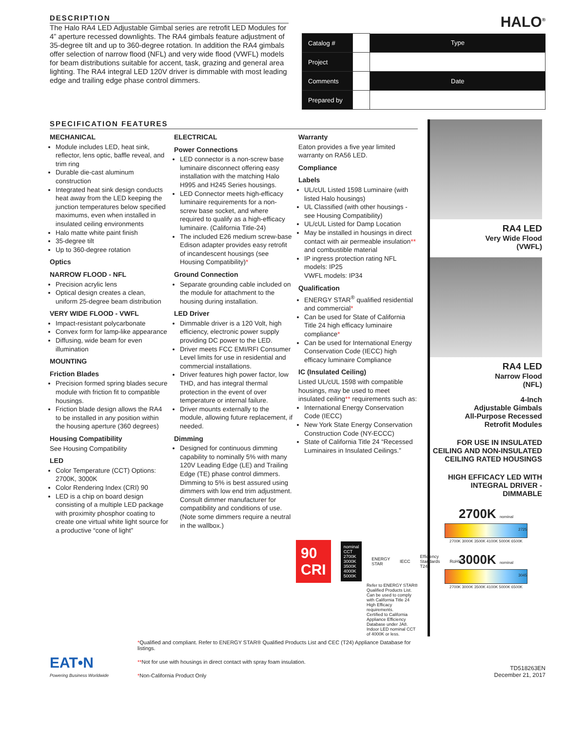DESCRIPTION
The Halo RA4 LED Adjustable Gimbal series are retrofit LED Modules for 4” aperture recessed downlights. The RA4 gimbals feature adjustment of 35-degree tilt and up to 360-degree rotation. In addition the RA4 gimbals offer selection of narrow flood (NFL) and very wide flood (VWFL) models for beam distributions suitable for accent, task, grazing and general area lighting. The RA4 integral LED 120V driver is dimmable with most leading edge and trailing edge phase control dimmers.
HALO<sup>®</sup>
| Catalog # | | Type |
| Project | | |
| Comments | | Date |
| Prepared by | | |
SPECIFICATION FEATURES
MECHANICAL
Module includes LED, heat sink, reflector, lens optic, baffle reveal, and trim ring
Durable die-cast aluminum construction
Integrated heat sink design conducts heat away from the LED keeping the junction temperatures below specified maximums, even when installed in insulated ceiling environments
Halo matte white paint finish
35-degree tilt
Up to 360-degree rotation
Optics
NARROW FLOOD - NFL
Precision acrylic lens
Optical design creates a clean, uniform 25-degree beam distribution
VERY WIDE FLOOD - VWFL
Impact-resistant polycarbonate
Convex form for lamp-like appearance
Diffusing, wide beam for even illumination
MOUNTING
Friction Blades
Precision formed spring blades secure module with friction fit to compatible housings.
Friction blade design allows the RA4 to be installed in any position within the housing aperture (360 degrees)
Housing Compatibility
See Housing Compatibility
LED
Color Temperature (CCT) Options: 2700K, 3000K
Color Rendering Index (CRI) 90
LED is a chip on board design consisting of a multiple LED package with proximity phosphor coating to create one virtual white light source for a productive “cone of light”
ELECTRICAL
Power Connections
LED connector is a non-screw base luminaire disconnect offering easy installation with the matching Halo H995 and H245 Series housings.
LED Connector meets high-efficacy luminaire requirements for a non-screw base socket, and where required to qualify as a high-efficacy luminaire. (California Title-24)
The included E26 medium screw-base Edison adapter provides easy retrofit of incandescent housings (see Housing Compatibility)*
Ground Connection
Separate grounding cable included on the module for attachment to the housing during installation.
LED Driver
Dimmable driver is a 120 Volt, high efficiency, electronic power supply providing DC power to the LED.
Driver meets FCC EMI/RFI Consumer Level limits for use in residential and commercial installations.
Driver features high power factor, low THD, and has integral thermal protection in the event of over temperature or internal failure.
Driver mounts externally to the module, allowing future replacement, if needed.
Dimming
Designed for continuous dimming capability to nominally 5% with many 120V Leading Edge (LE) and Trailing Edge (TE) phase control dimmers. Dimming to 5% is best assured using dimmers with low end trim adjustment. Consult dimmer manufacturer for compatibility and conditions of use. (Note some dimmers require a neutral in the wallbox.)
Warranty
Eaton provides a five year limited warranty on RA56 LED.
Compliance
Labels
UL/cUL Listed 1598 Luminaire (with listed Halo housings)
UL Classified (with other housings - see Housing Compatibility)
UL/cUL Listed for Damp Location
May be installed in housings in direct contact with air permeable insulation** and combustible material
IP ingress protection rating NFL models: IP25
VWFL models: IP34
Qualification
ENERGY STAR<sup>®</sup> qualified residential and commercial*
Can be used for State of California Title 24 high efficacy luminaire compliance*
Can be used for International Energy Conservation Code (IECC) high efficacy luminaire Compliance
IC (Insulated Ceiling)
Listed UL/cUL 1598 with compatible housings, may be used to meet insulated ceiling** requirements such as:
International Energy Conservation Code (IECC)
New York State Energy Conservation Construction Code (NY-ECCC)
State of California Title 24 “Recessed Luminaires in Insulated Ceilings.”
90
CRI
nominal CCT 2700K 3000K 3500K 4000K 5000K
ENERGY STAR IECC Efficiency Standards T24 RoHS
Refer to ENERGY STAR® Qualified Products List.
Can be used to comply with California Title 24 High Efficacy requirements.
Certified to California Appliance Efficiency Database under JA8.
Indoor LED nominal CCT of 4000K or less.
RA4 LED
Very Wide Flood
(VWFL)
RA4 LED
Narrow Flood
(NFL)
4-Inch
Adjustable Gimbals
All-Purpose Recessed
Retrofit Modules
FOR USE IN INSULATED CEILING AND NON-INSULATED CEILING RATED HOUSINGS
HIGH EFFICACY LED WITH INTEGRAL DRIVER - DIMMABLE
2700K nominal
2725
2700K 3000K 3500K 4100K 5000K 6500K
3000K nominal
3045
2700K 3000K 3500K 4100K 5000K 6500K
EAT•N
Powering Business Worldwide
*Qualified and compliant. Refer to ENERGY STAR® Qualified Products List and CEC (T24) Appliance Database for listings.
**Not for use with housings in direct contact with spray foam insulation.
*Non-California Product Only
TD518263EN
December 21, 2017